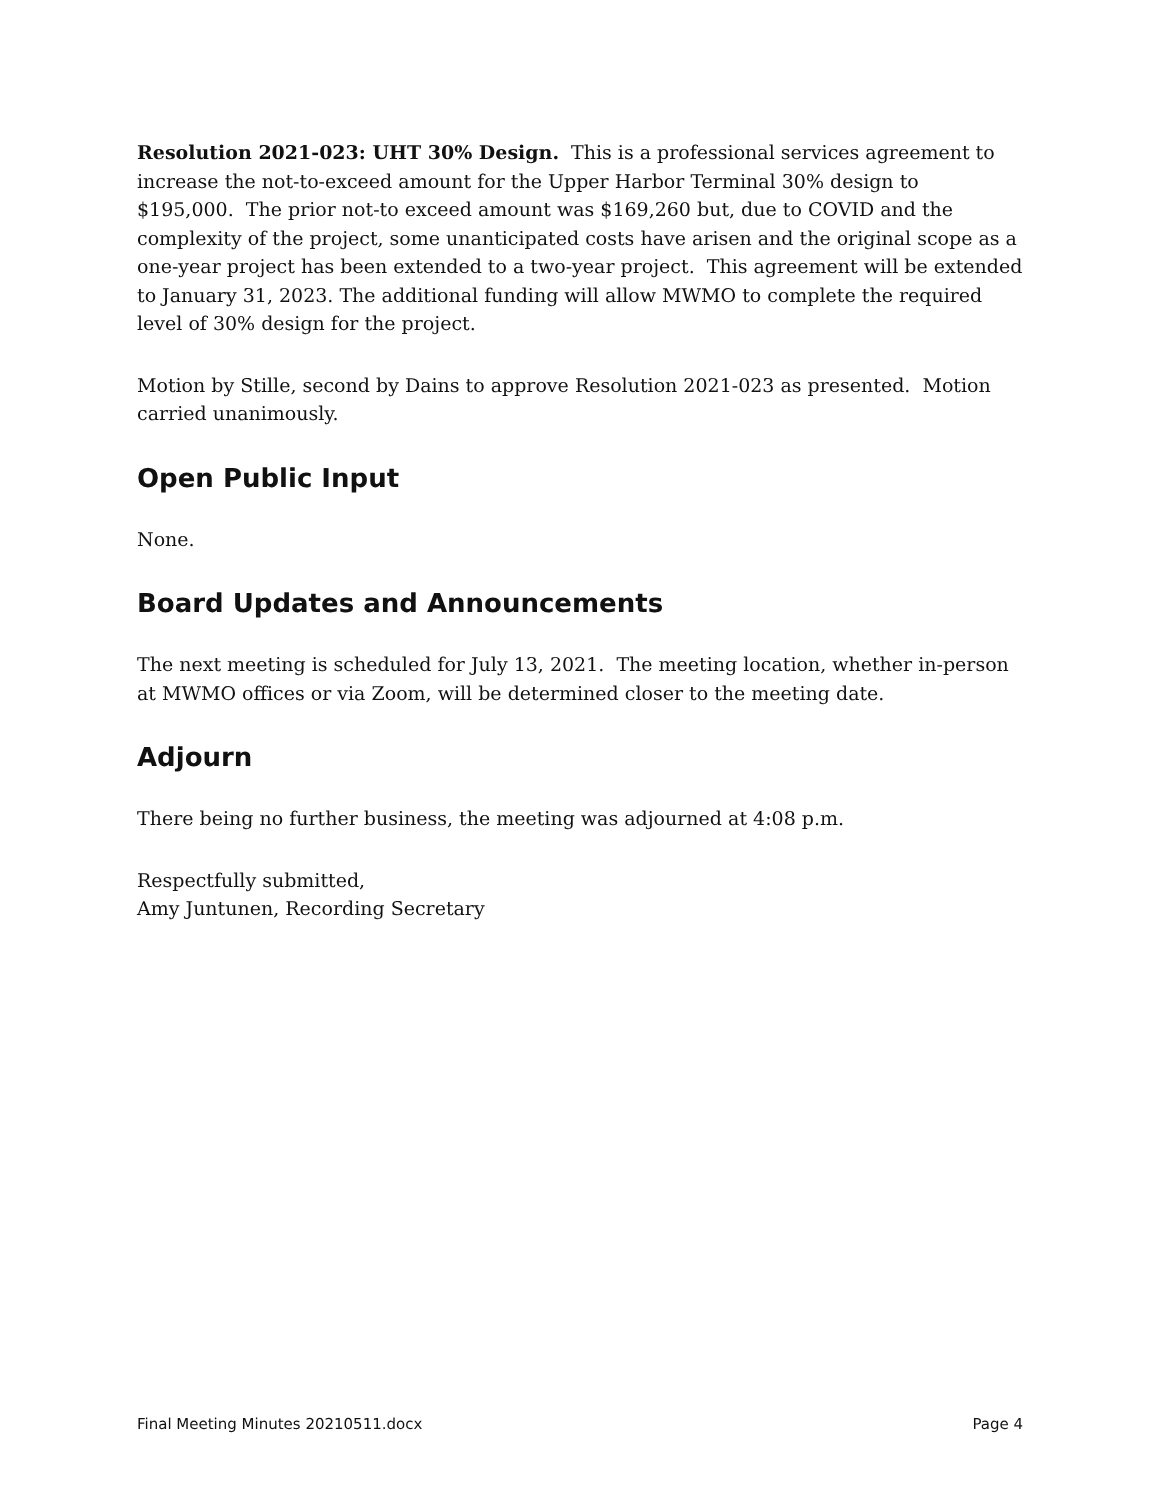Resolution 2021-023: UHT 30% Design. This is a professional services agreement to increase the not-to-exceed amount for the Upper Harbor Terminal 30% design to $195,000. The prior not-to exceed amount was $169,260 but, due to COVID and the complexity of the project, some unanticipated costs have arisen and the original scope as a one-year project has been extended to a two-year project. This agreement will be extended to January 31, 2023. The additional funding will allow MWMO to complete the required level of 30% design for the project.
Motion by Stille, second by Dains to approve Resolution 2021-023 as presented. Motion carried unanimously.
Open Public Input
None.
Board Updates and Announcements
The next meeting is scheduled for July 13, 2021. The meeting location, whether in-person at MWMO offices or via Zoom, will be determined closer to the meeting date.
Adjourn
There being no further business, the meeting was adjourned at 4:08 p.m.
Respectfully submitted,
Amy Juntunen, Recording Secretary
Final Meeting Minutes 20210511.docx Page 4